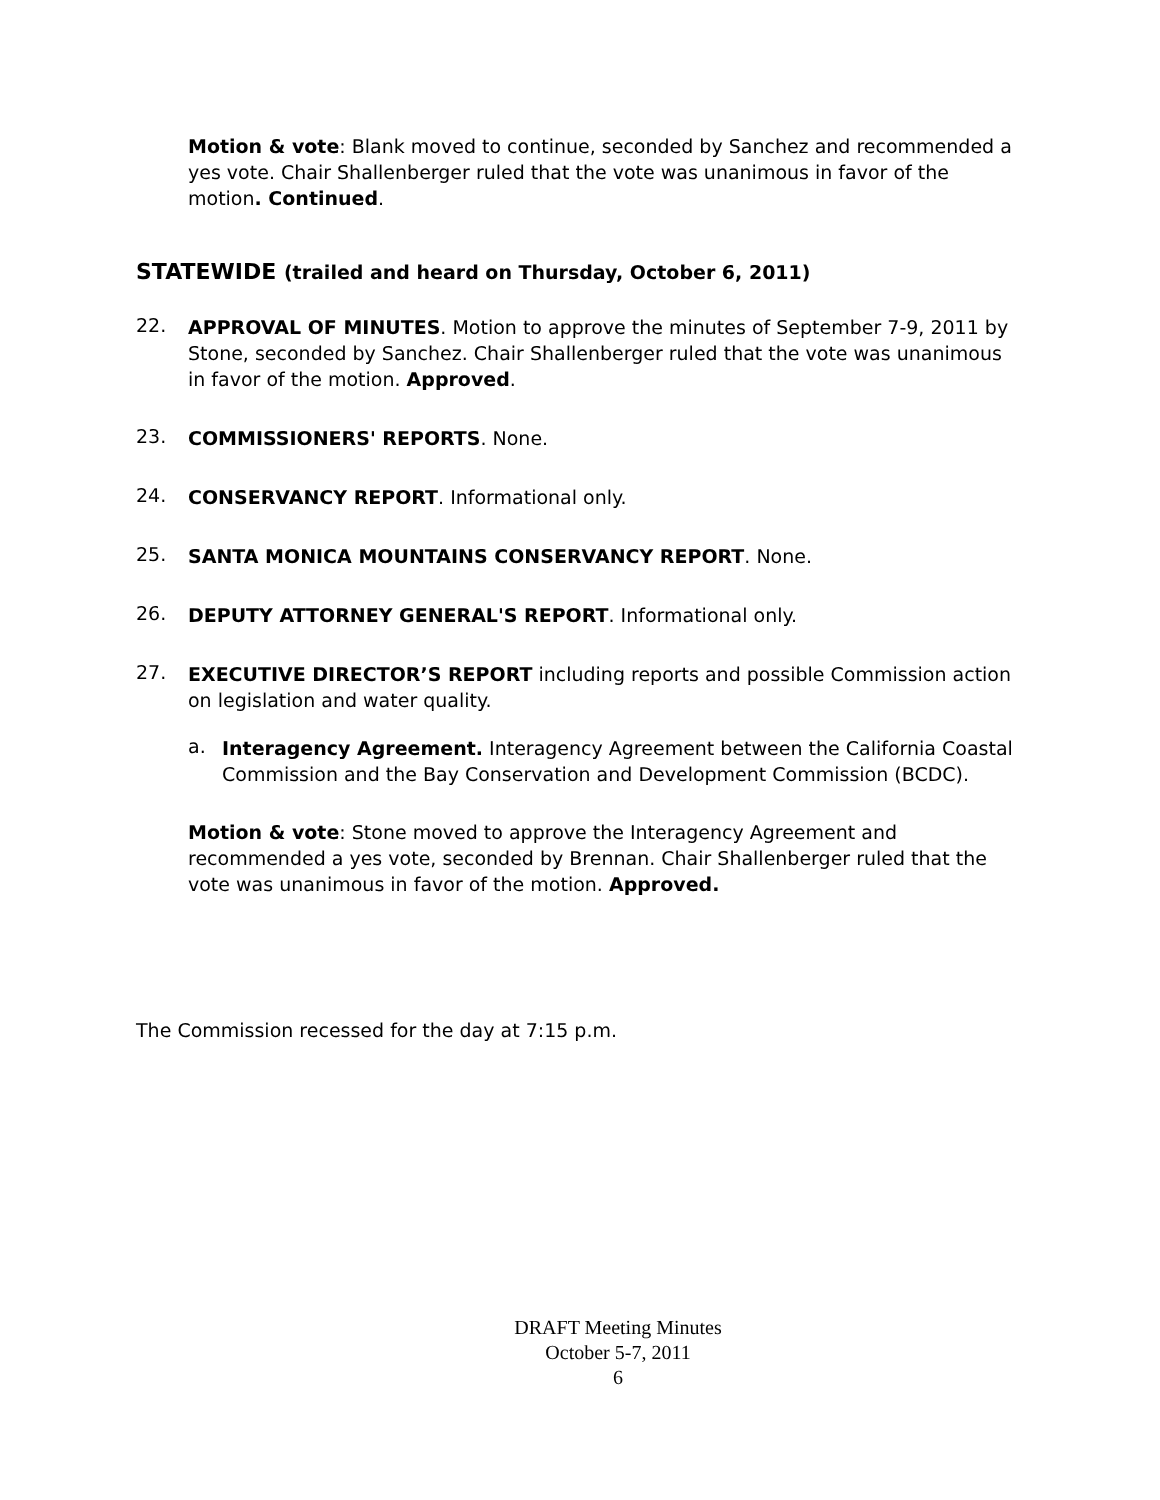Motion & vote: Blank moved to continue, seconded by Sanchez and recommended a yes vote. Chair Shallenberger ruled that the vote was unanimous in favor of the motion. Continued.
STATEWIDE (trailed and heard on Thursday, October 6, 2011)
22.
APPROVAL OF MINUTES. Motion to approve the minutes of September 7-9, 2011 by Stone, seconded by Sanchez. Chair Shallenberger ruled that the vote was unanimous in favor of the motion. Approved.
23.
COMMISSIONERS' REPORTS. None.
24.
CONSERVANCY REPORT. Informational only.
25.
SANTA MONICA MOUNTAINS CONSERVANCY REPORT. None.
26.
DEPUTY ATTORNEY GENERAL'S REPORT. Informational only.
27.
EXECUTIVE DIRECTOR’S REPORT including reports and possible Commission action on legislation and water quality.
a.
Interagency Agreement. Interagency Agreement between the California Coastal Commission and the Bay Conservation and Development Commission (BCDC).
Motion & vote: Stone moved to approve the Interagency Agreement and recommended a yes vote, seconded by Brennan. Chair Shallenberger ruled that the vote was unanimous in favor of the motion. Approved.
The Commission recessed for the day at 7:15 p.m.
DRAFT Meeting Minutes
October 5-7, 2011
6